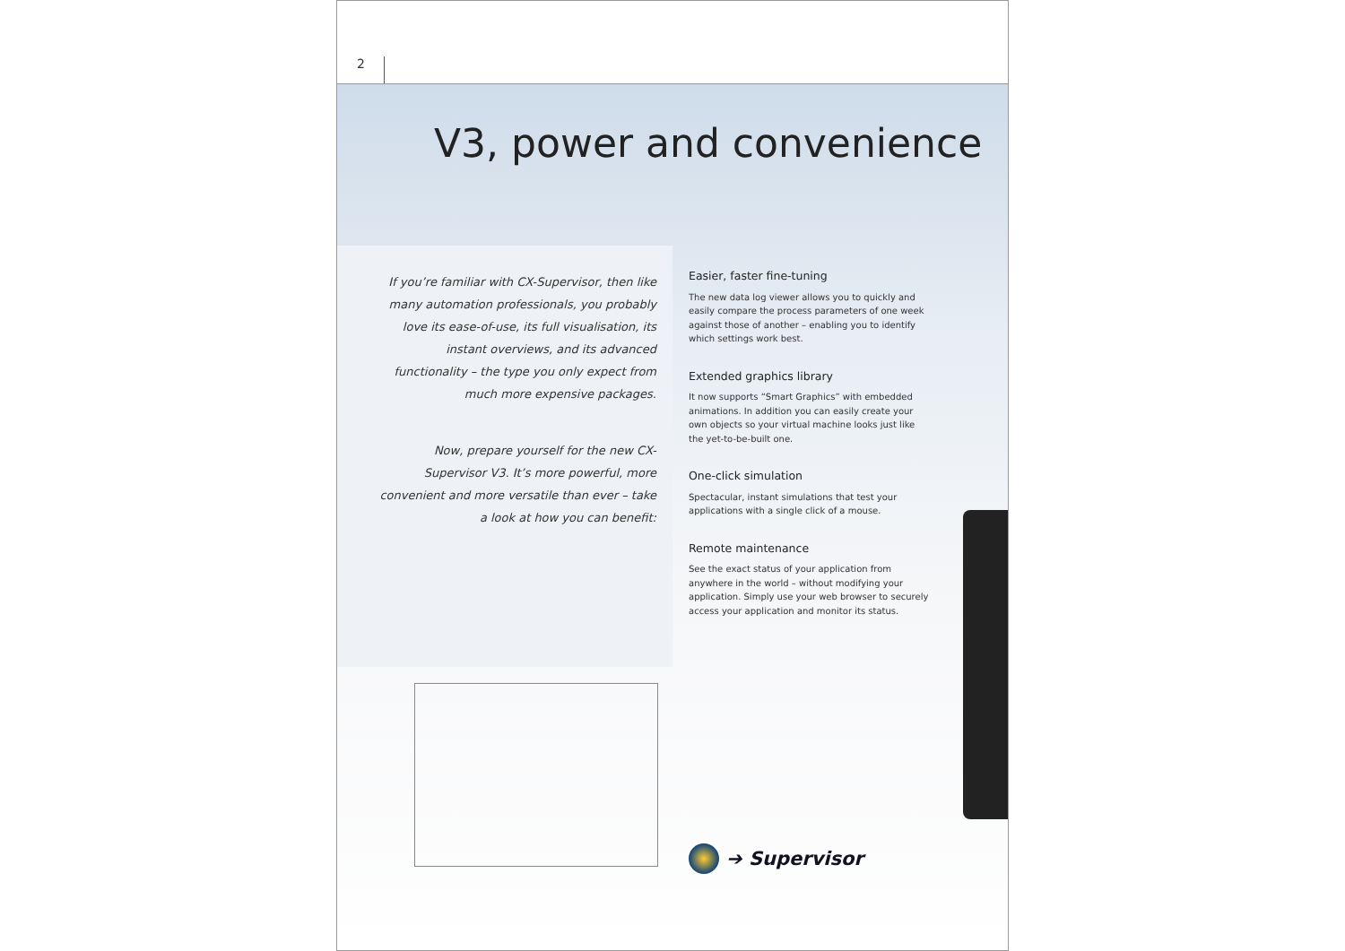2
V3, power and convenience
If you’re familiar with CX-Supervisor, then like many automation professionals, you probably love its ease-of-use, its full visualisation, its instant overviews, and its advanced functionality – the type you only expect from much more expensive packages.
Now, prepare yourself for the new CX-Supervisor V3. It’s more powerful, more convenient and more versatile than ever – take a look at how you can benefit:
Easier, faster fine-tuning
The new data log viewer allows you to quickly and easily compare the process parameters of one week against those of another – enabling you to identify which settings work best.
Extended graphics library
It now supports “Smart Graphics” with embedded animations. In addition you can easily create your own objects so your virtual machine looks just like the yet-to-be-built one.
One-click simulation
Spectacular, instant simulations that test your applications with a single click of a mouse.
Remote maintenance
See the exact status of your application from anywhere in the world – without modifying your application. Simply use your web browser to securely access your application and monitor its status.
➔ Supervisor